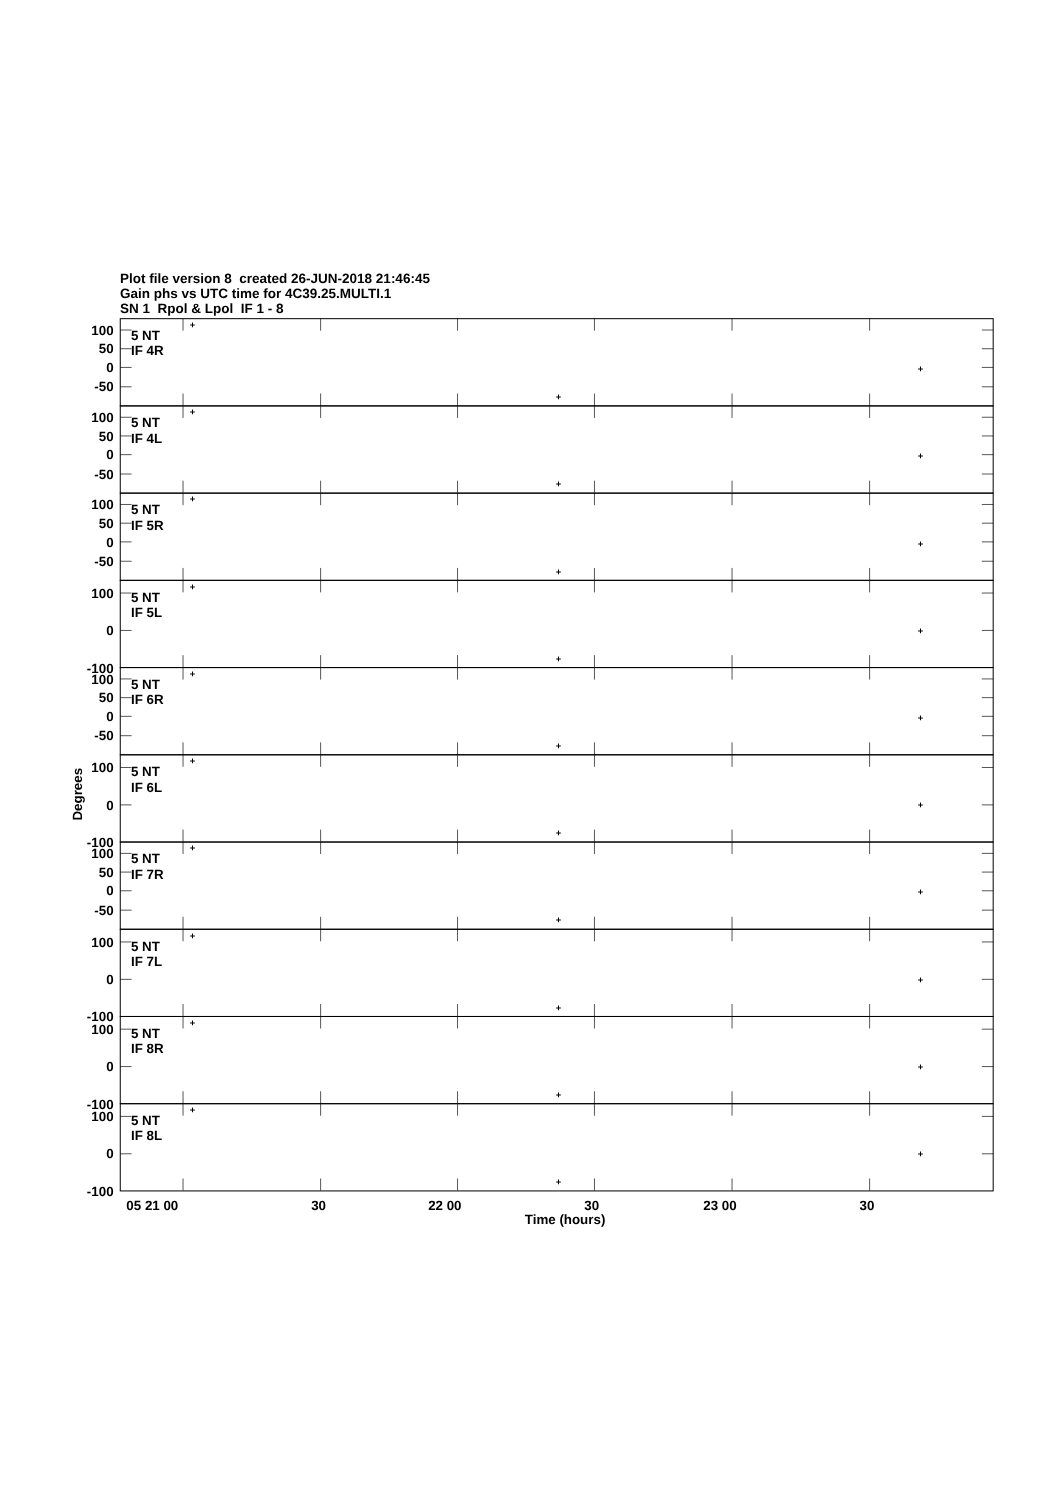Plot file version 8 created 26-JUN-2018 21:46:45
Gain phs vs UTC time for 4C39.25.MULTI.1
SN 1 Rpol & Lpol IF 1 - 8
+
+
+
100
50
0
-50
5 NT
IF 4R
100
50
0
-50
5 NT
IF 4L
100
50
0
-50
5 NT
IF 5R
100
0
-100
5 NT
IF 5L
100
50
0
-50
5 NT
IF 6R
100
0
-100
5 NT
IF 6L
100
50
0
-50
5 NT
IF 7R
100
0
-100
5 NT
IF 7L
100
0
-100
5 NT
IF 8R
100
0
-100
5 NT
IF 8L
Degrees
05 21 00
30
22 00
30
23 00
30
Time (hours)